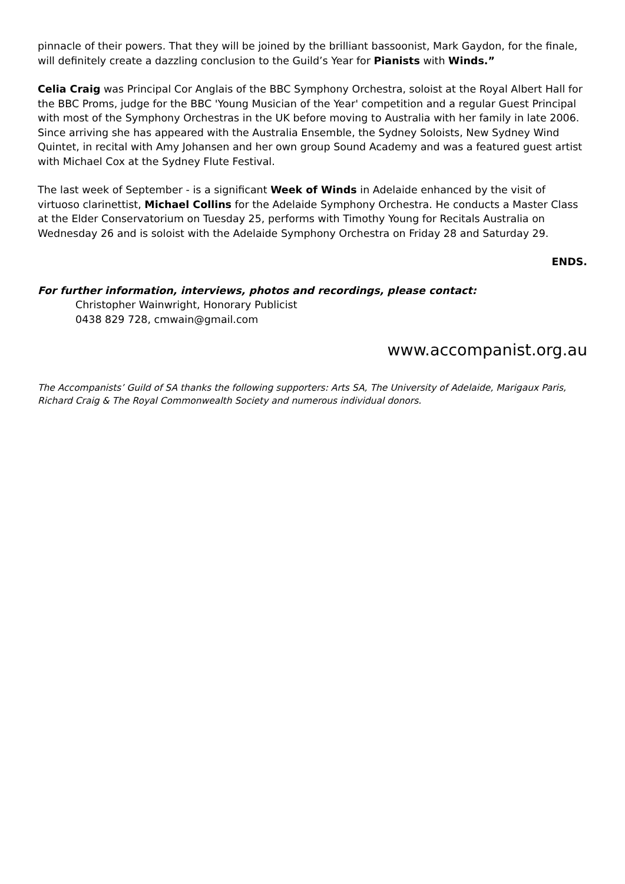pinnacle of their powers. That they will be joined by the brilliant bassoonist, Mark Gaydon, for the finale, will definitely create a dazzling conclusion to the Guild’s Year for Pianists with Winds.”
Celia Craig was Principal Cor Anglais of the BBC Symphony Orchestra, soloist at the Royal Albert Hall for the BBC Proms, judge for the BBC 'Young Musician of the Year' competition and a regular Guest Principal with most of the Symphony Orchestras in the UK before moving to Australia with her family in late 2006. Since arriving she has appeared with the Australia Ensemble, the Sydney Soloists, New Sydney Wind Quintet, in recital with Amy Johansen and her own group Sound Academy and was a featured guest artist with Michael Cox at the Sydney Flute Festival.
The last week of September - is a significant Week of Winds in Adelaide enhanced by the visit of virtuoso clarinettist, Michael Collins for the Adelaide Symphony Orchestra. He conducts a Master Class at the Elder Conservatorium on Tuesday 25, performs with Timothy Young for Recitals Australia on Wednesday 26 and is soloist with the Adelaide Symphony Orchestra on Friday 28 and Saturday 29.
ENDS.
For further information, interviews, photos and recordings, please contact:
Christopher Wainwright, Honorary Publicist
0438 829 728, cmwain@gmail.com
www.accompanist.org.au
The Accompanists’ Guild of SA thanks the following supporters: Arts SA, The University of Adelaide, Marigaux Paris, Richard Craig & The Royal Commonwealth Society and numerous individual donors.